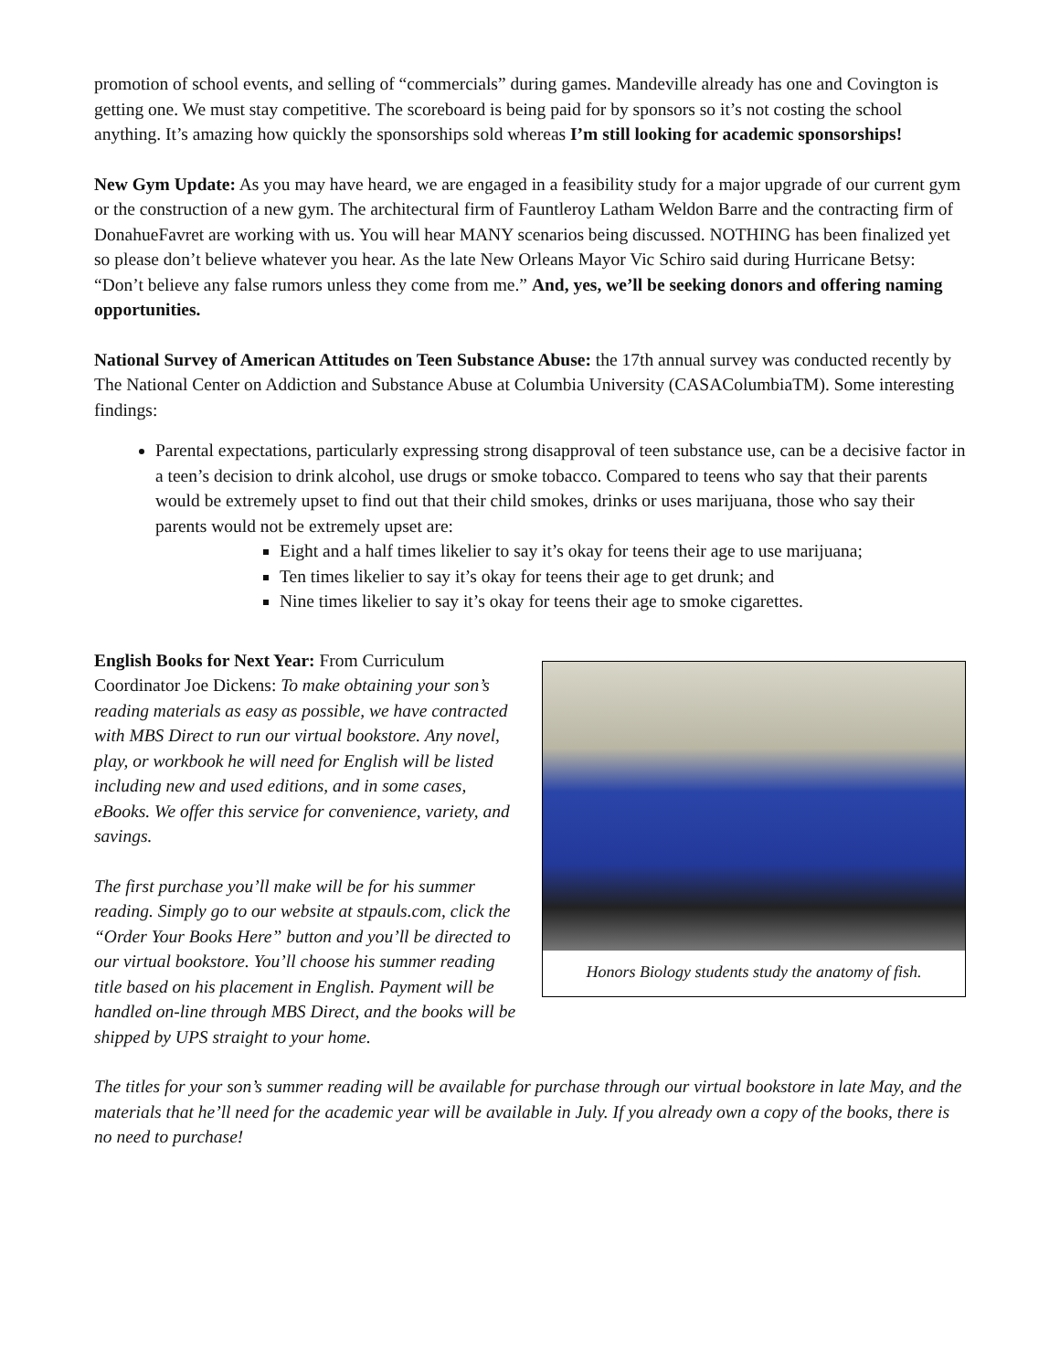promotion of school events, and selling of “commercials” during games. Mandeville already has one and Covington is getting one. We must stay competitive. The scoreboard is being paid for by sponsors so it’s not costing the school anything. It’s amazing how quickly the sponsorships sold whereas I’m still looking for academic sponsorships!
New Gym Update: As you may have heard, we are engaged in a feasibility study for a major upgrade of our current gym or the construction of a new gym. The architectural firm of Fauntleroy Latham Weldon Barre and the contracting firm of DonahueFavret are working with us. You will hear MANY scenarios being discussed. NOTHING has been finalized yet so please don’t believe whatever you hear. As the late New Orleans Mayor Vic Schiro said during Hurricane Betsy: “Don’t believe any false rumors unless they come from me.” And, yes, we’ll be seeking donors and offering naming opportunities.
National Survey of American Attitudes on Teen Substance Abuse: the 17th annual survey was conducted recently by The National Center on Addiction and Substance Abuse at Columbia University (CASAColumbiaTM). Some interesting findings:
Parental expectations, particularly expressing strong disapproval of teen substance use, can be a decisive factor in a teen’s decision to drink alcohol, use drugs or smoke tobacco. Compared to teens who say that their parents would be extremely upset to find out that their child smokes, drinks or uses marijuana, those who say their parents would not be extremely upset are:
Eight and a half times likelier to say it’s okay for teens their age to use marijuana;
Ten times likelier to say it’s okay for teens their age to get drunk; and
Nine times likelier to say it’s okay for teens their age to smoke cigarettes.
English Books for Next Year: From Curriculum Coordinator Joe Dickens: To make obtaining your son’s reading materials as easy as possible, we have contracted with MBS Direct to run our virtual bookstore. Any novel, play, or workbook he will need for English will be listed including new and used editions, and in some cases, eBooks. We offer this service for convenience, variety, and savings.
The first purchase you’ll make will be for his summer reading. Simply go to our website at stpauls.com, click the “Order Your Books Here” button and you’ll be directed to our virtual bookstore. You’ll choose his summer reading title based on his placement in English. Payment will be handled on-line through MBS Direct, and the books will be shipped by UPS straight to your home.
Honors Biology students study the anatomy of fish.
The titles for your son’s summer reading will be available for purchase through our virtual bookstore in late May, and the materials that he’ll need for the academic year will be available in July. If you already own a copy of the books, there is no need to purchase!